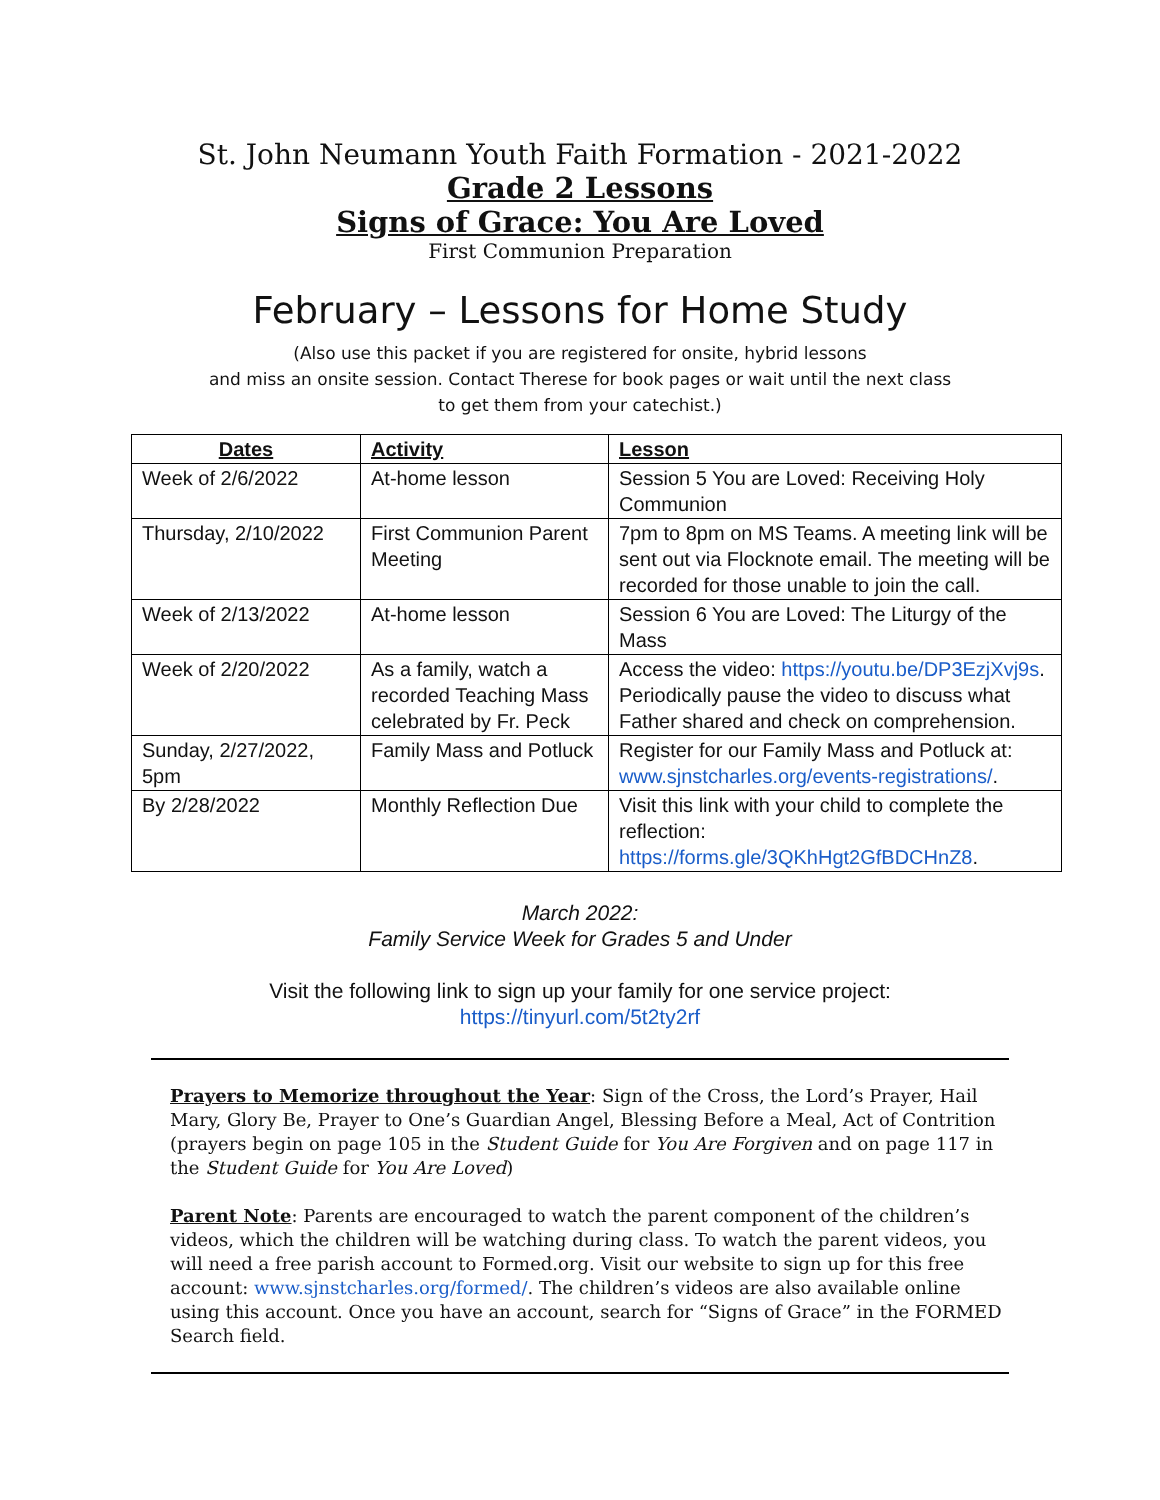St. John Neumann Youth Faith Formation - 2021-2022
Grade 2 Lessons
Signs of Grace: You Are Loved
First Communion Preparation
February – Lessons for Home Study
(Also use this packet if you are registered for onsite, hybrid lessons
and miss an onsite session. Contact Therese for book pages or wait until the next class
to get them from your catechist.)
| Dates | Activity | Lesson |
| --- | --- | --- |
| Week of 2/6/2022 | At-home lesson | Session 5 You are Loved: Receiving Holy Communion |
| Thursday, 2/10/2022 | First Communion Parent Meeting | 7pm to 8pm on MS Teams. A meeting link will be sent out via Flocknote email. The meeting will be recorded for those unable to join the call. |
| Week of 2/13/2022 | At-home lesson | Session 6 You are Loved: The Liturgy of the Mass |
| Week of 2/20/2022 | As a family, watch a recorded Teaching Mass celebrated by Fr. Peck | Access the video: https://youtu.be/DP3EzjXvj9s . Periodically pause the video to discuss what Father shared and check on comprehension. |
| Sunday, 2/27/2022, 5pm | Family Mass and Potluck | Register for our Family Mass and Potluck at: www.sjnstcharles.org/events-registrations/ . |
| By 2/28/2022 | Monthly Reflection Due | Visit this link with your child to complete the reflection: https://forms.gle/3QKhHgt2GfBDCHnZ8 . |
March 2022:
Family Service Week for Grades 5 and Under
Visit the following link to sign up your family for one service project:
https://tinyurl.com/5t2ty2rf
Prayers to Memorize throughout the Year: Sign of the Cross, the Lord’s Prayer, Hail Mary, Glory Be, Prayer to One’s Guardian Angel, Blessing Before a Meal, Act of Contrition (prayers begin on page 105 in the Student Guide for You Are Forgiven and on page 117 in the Student Guide for You Are Loved)
Parent Note: Parents are encouraged to watch the parent component of the children’s videos, which the children will be watching during class. To watch the parent videos, you will need a free parish account to Formed.org. Visit our website to sign up for this free account: www.sjnstcharles.org/formed/. The children’s videos are also available online using this account. Once you have an account, search for “Signs of Grace” in the FORMED Search field.